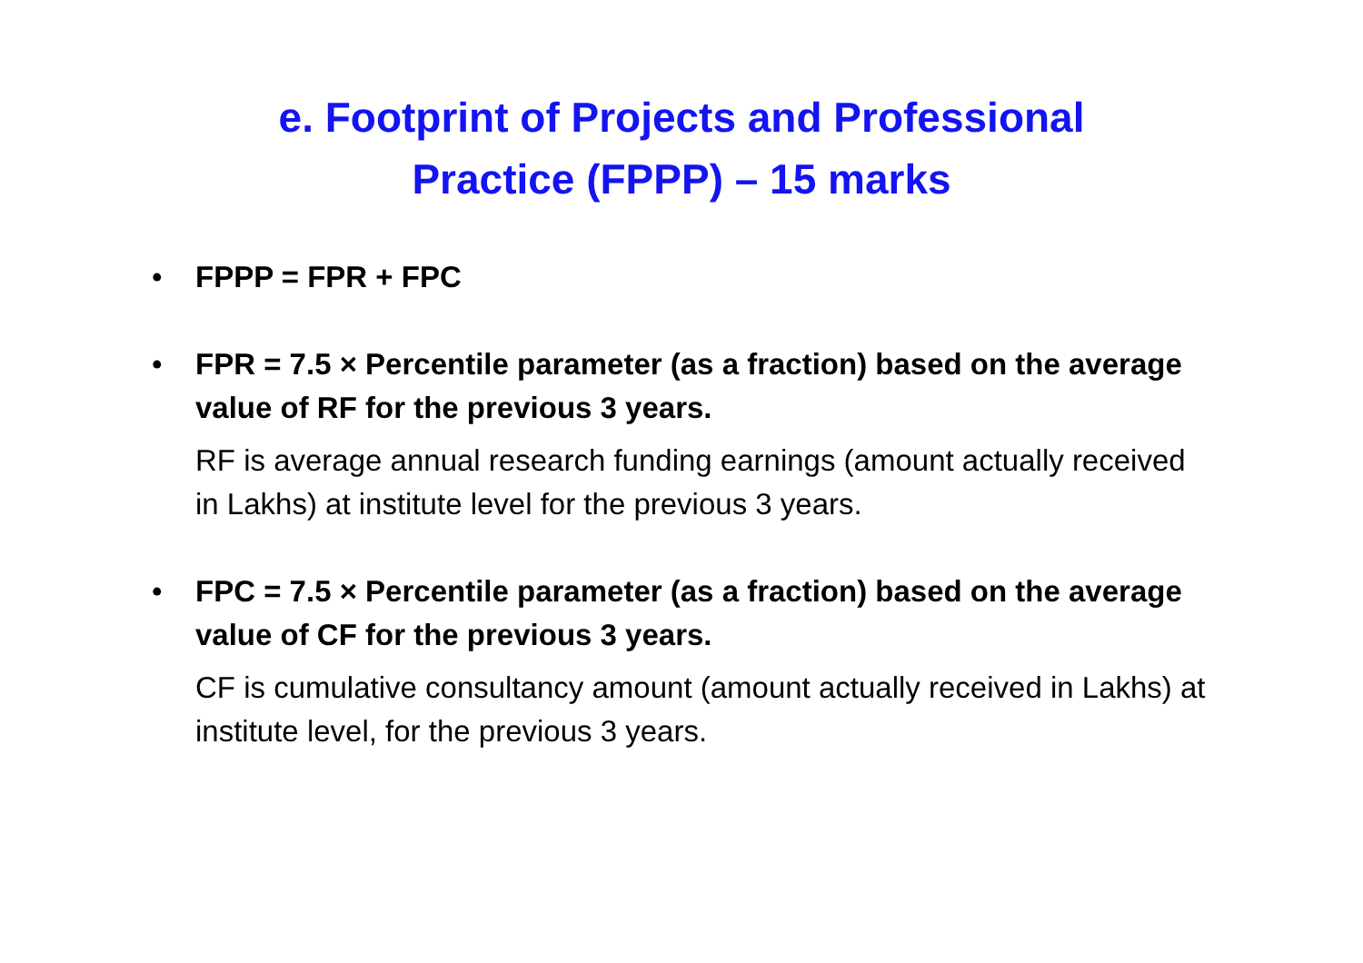e. Footprint of Projects and Professional
Practice (FPPP) – 15 marks
• FPPP = FPR + FPC
• FPR = 7.5 × Percentile parameter (as a fraction) based on the average value of RF for the previous 3 years.
RF is average annual research funding earnings (amount actually received in Lakhs) at institute level for the previous 3 years.
• FPC = 7.5 × Percentile parameter (as a fraction) based on the average value of CF for the previous 3 years.
CF is cumulative consultancy amount (amount actually received in Lakhs) at institute level, for the previous 3 years.